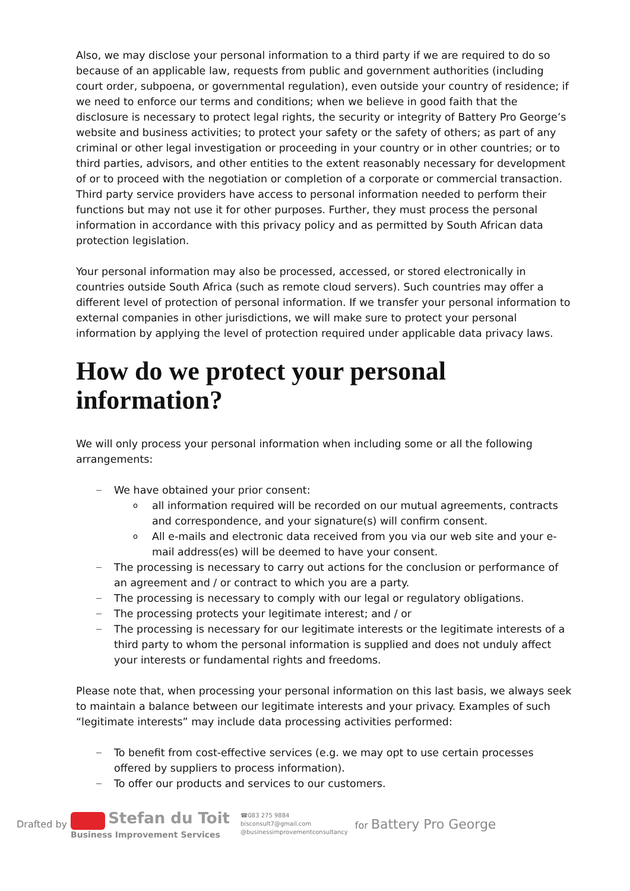Also, we may disclose your personal information to a third party if we are required to do so because of an applicable law, requests from public and government authorities (including court order, subpoena, or governmental regulation), even outside your country of residence; if we need to enforce our terms and conditions; when we believe in good faith that the disclosure is necessary to protect legal rights, the security or integrity of Battery Pro George’s website and business activities; to protect your safety or the safety of others; as part of any criminal or other legal investigation or proceeding in your country or in other countries; or to third parties, advisors, and other entities to the extent reasonably necessary for development of or to proceed with the negotiation or completion of a corporate or commercial transaction. Third party service providers have access to personal information needed to perform their functions but may not use it for other purposes. Further, they must process the personal information in accordance with this privacy policy and as permitted by South African data protection legislation.
Your personal information may also be processed, accessed, or stored electronically in countries outside South Africa (such as remote cloud servers). Such countries may offer a different level of protection of personal information. If we transfer your personal information to external companies in other jurisdictions, we will make sure to protect your personal information by applying the level of protection required under applicable data privacy laws.
How do we protect your personal information?
We will only process your personal information when including some or all the following arrangements:
We have obtained your prior consent:
o all information required will be recorded on our mutual agreements, contracts and correspondence, and your signature(s) will confirm consent.
o All e-mails and electronic data received from you via our web site and your e-mail address(es) will be deemed to have your consent.
The processing is necessary to carry out actions for the conclusion or performance of an agreement and / or contract to which you are a party.
The processing is necessary to comply with our legal or regulatory obligations.
The processing protects your legitimate interest; and / or
The processing is necessary for our legitimate interests or the legitimate interests of a third party to whom the personal information is supplied and does not unduly affect your interests or fundamental rights and freedoms.
Please note that, when processing your personal information on this last basis, we always seek to maintain a balance between our legitimate interests and your privacy. Examples of such “legitimate interests” may include data processing activities performed:
To benefit from cost-effective services (e.g. we may opt to use certain processes offered by suppliers to process information).
To offer our products and services to our customers.
Drafted by
Stefan du Toit
Business Improvement Services
☎083 275 9884
bisconsult7@gmail.com
@businessimprovementconsultancy
for Battery Pro George